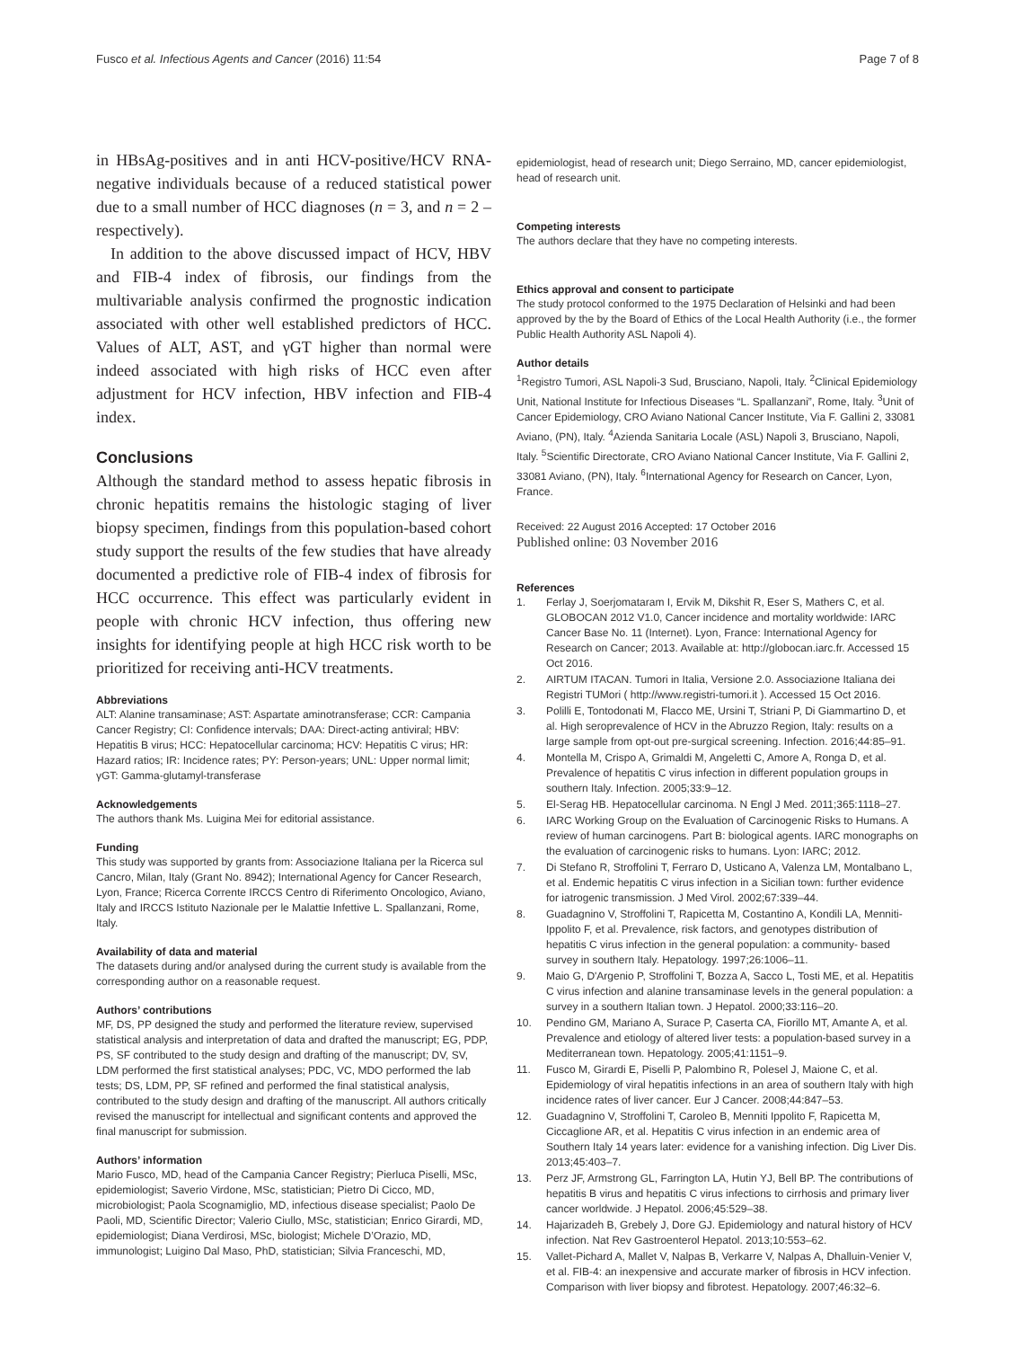Fusco et al. Infectious Agents and Cancer (2016) 11:54
Page 7 of 8
in HBsAg-positives and in anti HCV-positive/HCV RNA-negative individuals because of a reduced statistical power due to a small number of HCC diagnoses (n = 3, and n = 2 –respectively).
In addition to the above discussed impact of HCV, HBV and FIB-4 index of fibrosis, our findings from the multivariable analysis confirmed the prognostic indication associated with other well established predictors of HCC. Values of ALT, AST, and γGT higher than normal were indeed associated with high risks of HCC even after adjustment for HCV infection, HBV infection and FIB-4 index.
Conclusions
Although the standard method to assess hepatic fibrosis in chronic hepatitis remains the histologic staging of liver biopsy specimen, findings from this population-based cohort study support the results of the few studies that have already documented a predictive role of FIB-4 index of fibrosis for HCC occurrence. This effect was particularly evident in people with chronic HCV infection, thus offering new insights for identifying people at high HCC risk worth to be prioritized for receiving anti-HCV treatments.
Abbreviations
ALT: Alanine transaminase; AST: Aspartate aminotransferase; CCR: Campania Cancer Registry; CI: Confidence intervals; DAA: Direct-acting antiviral; HBV: Hepatitis B virus; HCC: Hepatocellular carcinoma; HCV: Hepatitis C virus; HR: Hazard ratios; IR: Incidence rates; PY: Person-years; UNL: Upper normal limit; γGT: Gamma-glutamyl-transferase
Acknowledgements
The authors thank Ms. Luigina Mei for editorial assistance.
Funding
This study was supported by grants from: Associazione Italiana per la Ricerca sul Cancro, Milan, Italy (Grant No. 8942); International Agency for Cancer Research, Lyon, France; Ricerca Corrente IRCCS Centro di Riferimento Oncologico, Aviano, Italy and IRCCS Istituto Nazionale per le Malattie Infettive L. Spallanzani, Rome, Italy.
Availability of data and material
The datasets during and/or analysed during the current study is available from the corresponding author on a reasonable request.
Authors’ contributions
MF, DS, PP designed the study and performed the literature review, supervised statistical analysis and interpretation of data and drafted the manuscript; EG, PDP, PS, SF contributed to the study design and drafting of the manuscript; DV, SV, LDM performed the first statistical analyses; PDC, VC, MDO performed the lab tests; DS, LDM, PP, SF refined and performed the final statistical analysis, contributed to the study design and drafting of the manuscript. All authors critically revised the manuscript for intellectual and significant contents and approved the final manuscript for submission.
Authors’ information
Mario Fusco, MD, head of the Campania Cancer Registry; Pierluca Piselli, MSc, epidemiologist; Saverio Virdone, MSc, statistician; Pietro Di Cicco, MD, microbiologist; Paola Scognamiglio, MD, infectious disease specialist; Paolo De Paoli, MD, Scientific Director; Valerio Ciullo, MSc, statistician; Enrico Girardi, MD, epidemiologist; Diana Verdirosi, MSc, biologist; Michele D’Orazio, MD, immunologist; Luigino Dal Maso, PhD, statistician; Silvia Franceschi, MD,
epidemiologist, head of research unit; Diego Serraino, MD, cancer epidemiologist, head of research unit.
Competing interests
The authors declare that they have no competing interests.
Ethics approval and consent to participate
The study protocol conformed to the 1975 Declaration of Helsinki and had been approved by the by the Board of Ethics of the Local Health Authority (i.e., the former Public Health Authority ASL Napoli 4).
Author details
<sup>1</sup> Registro Tumori, ASL Napoli-3 Sud, Brusciano, Napoli, Italy. <sup>2</sup>Clinical Epidemiology Unit, National Institute for Infectious Diseases “L. Spallanzani”, Rome, Italy. <sup>3</sup>Unit of Cancer Epidemiology, CRO Aviano National Cancer Institute, Via F. Gallini 2, 33081 Aviano, (PN), Italy. <sup>4</sup>Azienda Sanitaria Locale (ASL) Napoli 3, Brusciano, Napoli, Italy. <sup>5</sup>Scientific Directorate, CRO Aviano National Cancer Institute, Via F. Gallini 2, 33081 Aviano, (PN), Italy. <sup>6</sup>International Agency for Research on Cancer, Lyon, France.
Received: 22 August 2016 Accepted: 17 October 2016
Published online: 03 November 2016
References
1. Ferlay J, Soerjomataram I, Ervik M, Dikshit R, Eser S, Mathers C, et al. GLOBOCAN 2012 V1.0, Cancer incidence and mortality worldwide: IARC Cancer Base No. 11 (Internet). Lyon, France: International Agency for Research on Cancer; 2013. Available at: http://globocan.iarc.fr. Accessed 15 Oct 2016.
2. AIRTUM ITACAN. Tumori in Italia, Versione 2.0. Associazione Italiana dei Registri TUMori ( http://www.registri-tumori.it ). Accessed 15 Oct 2016.
3. Polilli E, Tontodonati M, Flacco ME, Ursini T, Striani P, Di Giammartino D, et al. High seroprevalence of HCV in the Abruzzo Region, Italy: results on a large sample from opt-out pre-surgical screening. Infection. 2016;44:85–91.
4. Montella M, Crispo A, Grimaldi M, Angeletti C, Amore A, Ronga D, et al. Prevalence of hepatitis C virus infection in different population groups in southern Italy. Infection. 2005;33:9–12.
5. El-Serag HB. Hepatocellular carcinoma. N Engl J Med. 2011;365:1118–27.
6. IARC Working Group on the Evaluation of Carcinogenic Risks to Humans. A review of human carcinogens. Part B: biological agents. IARC monographs on the evaluation of carcinogenic risks to humans. Lyon: IARC; 2012.
7. Di Stefano R, Stroffolini T, Ferraro D, Usticano A, Valenza LM, Montalbano L, et al. Endemic hepatitis C virus infection in a Sicilian town: further evidence for iatrogenic transmission. J Med Virol. 2002;67:339–44.
8. Guadagnino V, Stroffolini T, Rapicetta M, Costantino A, Kondili LA, Menniti-Ippolito F, et al. Prevalence, risk factors, and genotypes distribution of hepatitis C virus infection in the general population: a community- based survey in southern Italy. Hepatology. 1997;26:1006–11.
9. Maio G, D'Argenio P, Stroffolini T, Bozza A, Sacco L, Tosti ME, et al. Hepatitis C virus infection and alanine transaminase levels in the general population: a survey in a southern Italian town. J Hepatol. 2000;33:116–20.
10. Pendino GM, Mariano A, Surace P, Caserta CA, Fiorillo MT, Amante A, et al. Prevalence and etiology of altered liver tests: a population-based survey in a Mediterranean town. Hepatology. 2005;41:1151–9.
11. Fusco M, Girardi E, Piselli P, Palombino R, Polesel J, Maione C, et al. Epidemiology of viral hepatitis infections in an area of southern Italy with high incidence rates of liver cancer. Eur J Cancer. 2008;44:847–53.
12. Guadagnino V, Stroffolini T, Caroleo B, Menniti Ippolito F, Rapicetta M, Ciccaglione AR, et al. Hepatitis C virus infection in an endemic area of Southern Italy 14 years later: evidence for a vanishing infection. Dig Liver Dis. 2013;45:403–7.
13. Perz JF, Armstrong GL, Farrington LA, Hutin YJ, Bell BP. The contributions of hepatitis B virus and hepatitis C virus infections to cirrhosis and primary liver cancer worldwide. J Hepatol. 2006;45:529–38.
14. Hajarizadeh B, Grebely J, Dore GJ. Epidemiology and natural history of HCV infection. Nat Rev Gastroenterol Hepatol. 2013;10:553–62.
15. Vallet-Pichard A, Mallet V, Nalpas B, Verkarre V, Nalpas A, Dhalluin-Venier V, et al. FIB-4: an inexpensive and accurate marker of fibrosis in HCV infection. Comparison with liver biopsy and fibrotest. Hepatology. 2007;46:32–6.